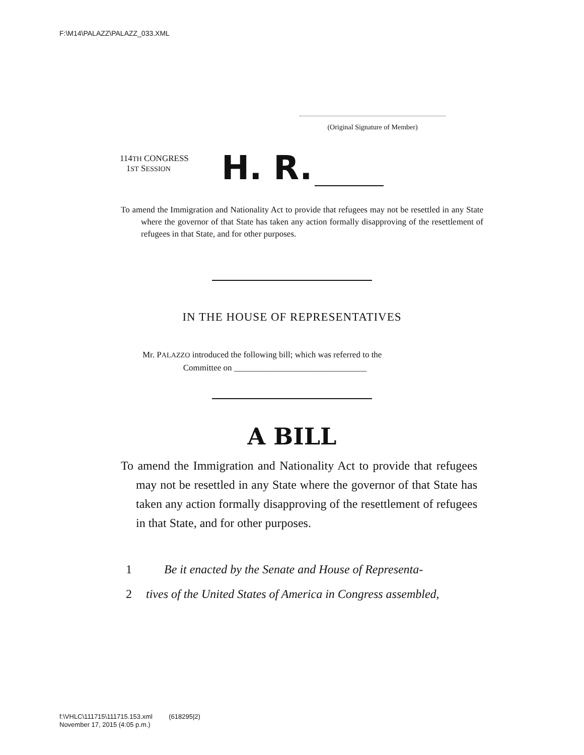F:\M14\PALAZZ\PALAZZ_033.XML
(Original Signature of Member)
114TH CONGRESS
1ST SESSION
H. R.
To amend the Immigration and Nationality Act to provide that refugees may not be resettled in any State where the governor of that State has taken any action formally disapproving of the resettlement of refugees in that State, and for other purposes.
IN THE HOUSE OF REPRESENTATIVES
Mr. PALAZZO introduced the following bill; which was referred to the
Committee on _______________________________
A BILL
To amend the Immigration and Nationality Act to provide that refugees may not be resettled in any State where the governor of that State has taken any action formally disapproving of the resettlement of refugees in that State, and for other purposes.
1 Be it enacted by the Senate and House of Representa-
2 tives of the United States of America in Congress assembled,
f:\VHLC\111715\111715.153.xml (618295|2)
November 17, 2015 (4:05 p.m.)